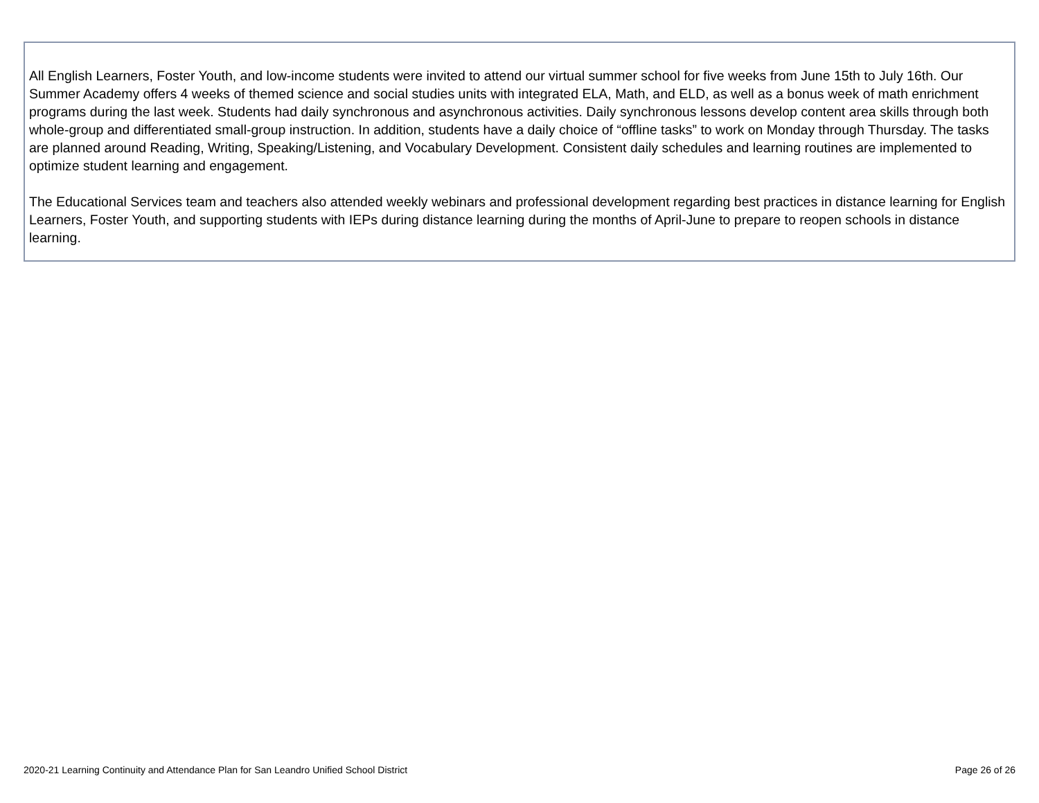| All English Learners, Foster Youth, and low-income students were invited to attend our virtual summer school for five weeks from June 15th to July 16th. Our Summer Academy offers 4 weeks of themed science and social studies units with integrated ELA, Math, and ELD, as well as a bonus week of math enrichment programs during the last week. Students had daily synchronous and asynchronous activities. Daily synchronous lessons develop content area skills through both whole-group and differentiated small-group instruction. In addition, students have a daily choice of “offline tasks” to work on Monday through Thursday. The tasks are planned around Reading, Writing, Speaking/Listening, and Vocabulary Development. Consistent daily schedules and learning routines are implemented to optimize student learning and engagement. The Educational Services team and teachers also attended weekly webinars and professional development regarding best practices in distance learning for English Learners, Foster Youth, and supporting students with IEPs during distance learning during the months of April-June to prepare to reopen schools in distance learning. |
2020-21 Learning Continuity and Attendance Plan for San Leandro Unified School District Page 26 of 26